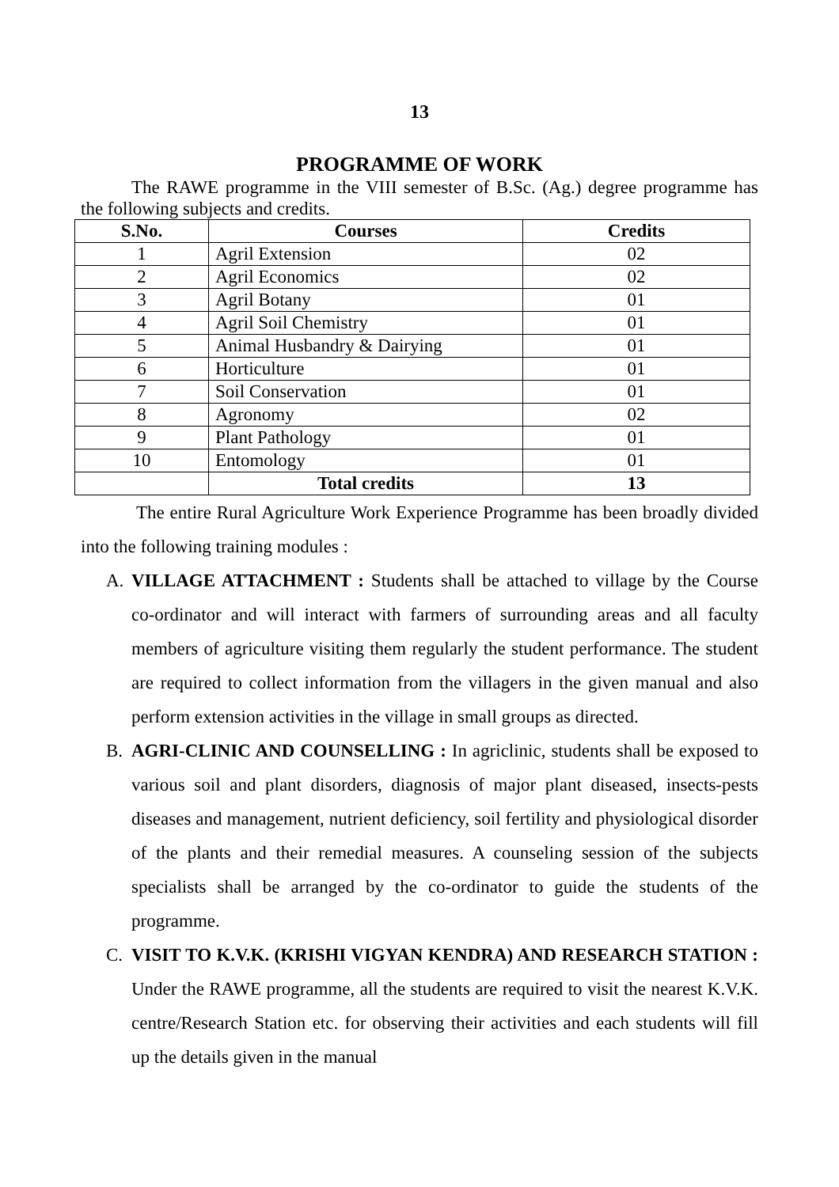13
PROGRAMME OF WORK
The RAWE programme in the VIII semester of B.Sc. (Ag.) degree programme has the following subjects and credits.
| S.No. | Courses | Credits |
| --- | --- | --- |
| 1 | Agril Extension | 02 |
| 2 | Agril Economics | 02 |
| 3 | Agril Botany | 01 |
| 4 | Agril Soil Chemistry | 01 |
| 5 | Animal Husbandry & Dairying | 01 |
| 6 | Horticulture | 01 |
| 7 | Soil Conservation | 01 |
| 8 | Agronomy | 02 |
| 9 | Plant Pathology | 01 |
| 10 | Entomology | 01 |
| | Total credits | 13 |
The entire Rural Agriculture Work Experience Programme has been broadly divided into the following training modules :
A. VILLAGE ATTACHMENT : Students shall be attached to village by the Course co-ordinator and will interact with farmers of surrounding areas and all faculty members of agriculture visiting them regularly the student performance. The student are required to collect information from the villagers in the given manual and also perform extension activities in the village in small groups as directed.
B. AGRI-CLINIC AND COUNSELLING : In agriclinic, students shall be exposed to various soil and plant disorders, diagnosis of major plant diseased, insects-pests diseases and management, nutrient deficiency, soil fertility and physiological disorder of the plants and their remedial measures. A counseling session of the subjects specialists shall be arranged by the co-ordinator to guide the students of the programme.
C. VISIT TO K.V.K. (KRISHI VIGYAN KENDRA) AND RESEARCH STATION : Under the RAWE programme, all the students are required to visit the nearest K.V.K. centre/Research Station etc. for observing their activities and each students will fill up the details given in the manual